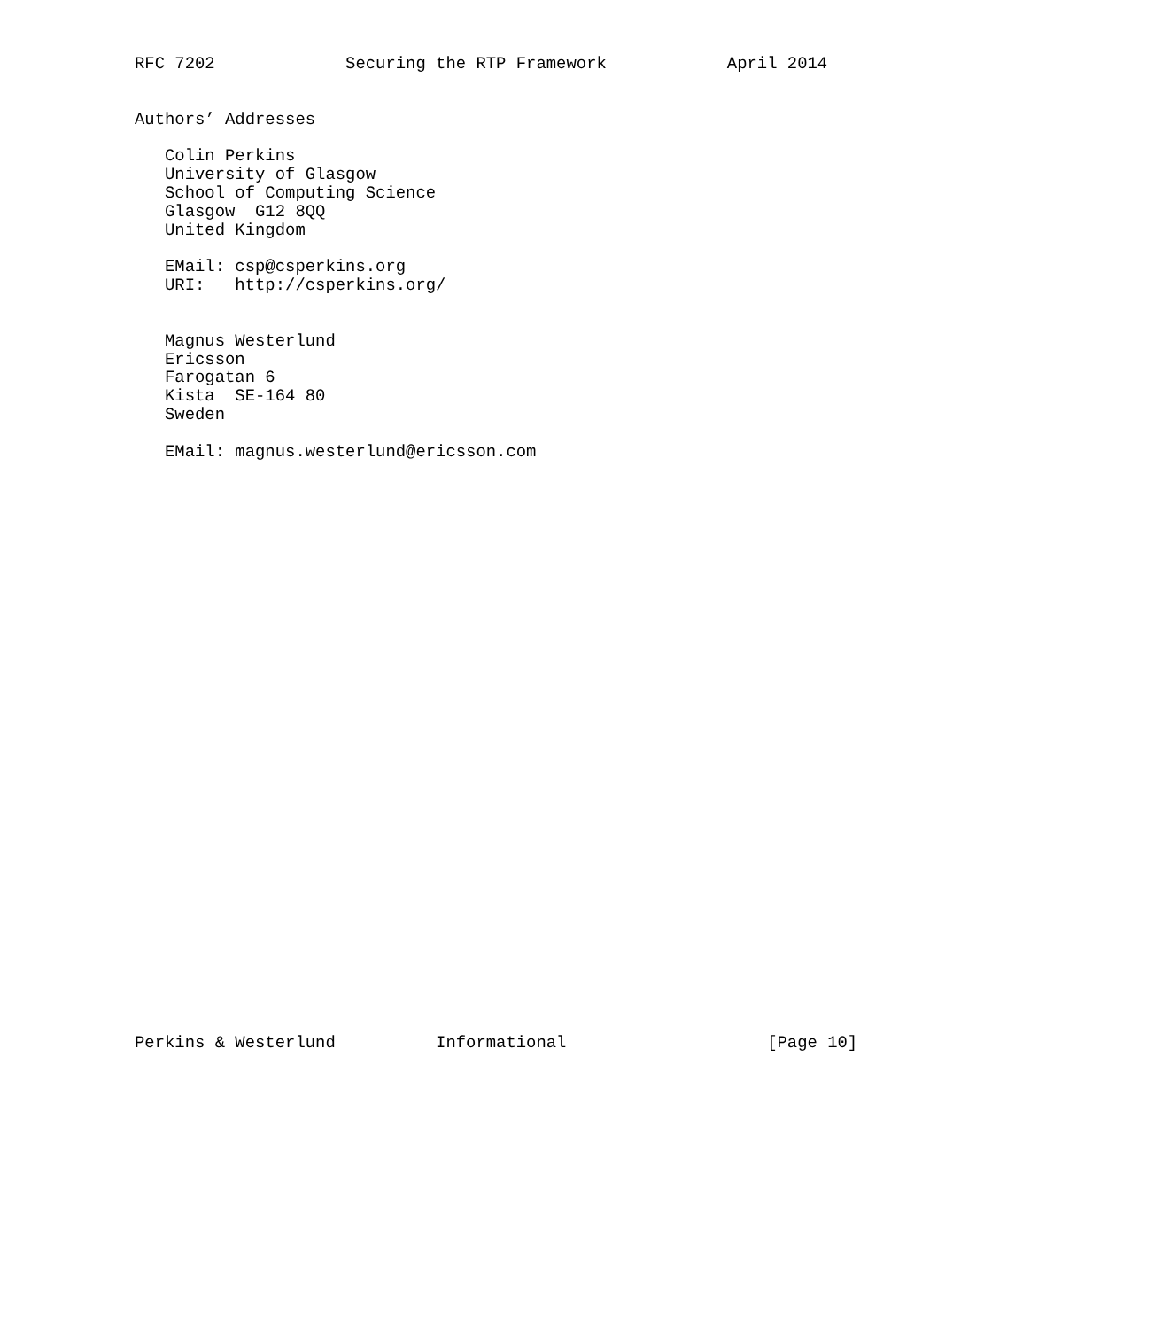RFC 7202             Securing the RTP Framework            April 2014


Authors’ Addresses

   Colin Perkins
   University of Glasgow
   School of Computing Science
   Glasgow  G12 8QQ
   United Kingdom

   EMail: csp@csperkins.org
   URI:   http://csperkins.org/


   Magnus Westerlund
   Ericsson
   Farogatan 6
   Kista  SE-164 80
   Sweden

   EMail: magnus.westerlund@ericsson.com































Perkins & Westerlund          Informational                    [Page 10]